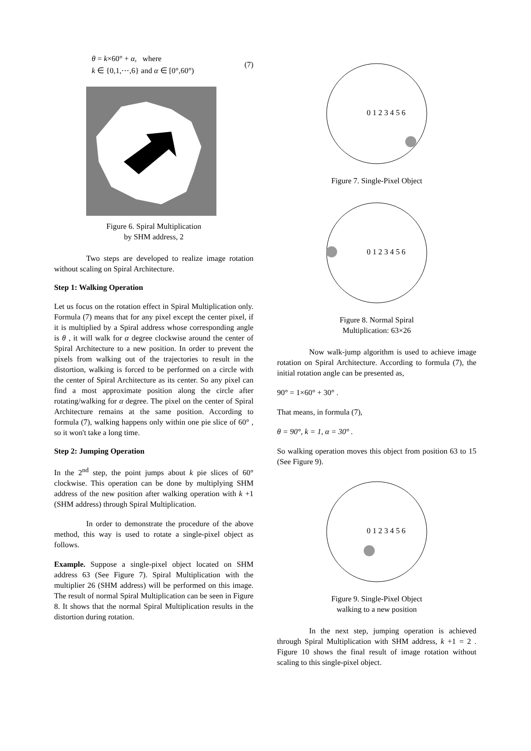θ = k×60° + α, where
k ∈ {0,1,⋯,6} and α ∈ [0°,60°)
(7)
Figure 6. Spiral Multiplication
by SHM address, 2
Two steps are developed to realize image rotation without scaling on Spiral Architecture.
Step 1: Walking Operation
Let us focus on the rotation effect in Spiral Multiplication only. Formula (7) means that for any pixel except the center pixel, if it is multiplied by a Spiral address whose corresponding angle is θ , it will walk for α degree clockwise around the center of Spiral Architecture to a new position. In order to prevent the pixels from walking out of the trajectories to result in the distortion, walking is forced to be performed on a circle with the center of Spiral Architecture as its center. So any pixel can find a most approximate position along the circle after rotating/walking for α degree. The pixel on the center of Spiral Architecture remains at the same position. According to formula (7), walking happens only within one pie slice of 60° , so it won't take a long time.
Step 2: Jumping Operation
In the 2<sup>nd</sup> step, the point jumps about k pie slices of 60° clockwise. This operation can be done by multiplying SHM address of the new position after walking operation with k +1 (SHM address) through Spiral Multiplication.
In order to demonstrate the procedure of the above method, this way is used to rotate a single-pixel object as follows.
Example. Suppose a single-pixel object located on SHM address 63 (See Figure 7). Spiral Multiplication with the multiplier 26 (SHM address) will be performed on this image. The result of normal Spiral Multiplication can be seen in Figure 8. It shows that the normal Spiral Multiplication results in the distortion during rotation.
0 1 2 3 4 5 6
Figure 7. Single-Pixel Object
0 1 2 3 4 5 6
Figure 8. Normal Spiral
Multiplication: 63×26
Now walk-jump algorithm is used to achieve image rotation on Spiral Architecture. According to formula (7), the initial rotation angle can be presented as,
90° = 1×60° + 30° .
That means, in formula (7),
θ = 90°, k = 1, α = 30° .
So walking operation moves this object from position 63 to 15 (See Figure 9).
0 1 2 3 4 5 6
Figure 9. Single-Pixel Object
walking to a new position
In the next step, jumping operation is achieved through Spiral Multiplication with SHM address, k +1 = 2 . Figure 10 shows the final result of image rotation without scaling to this single-pixel object.